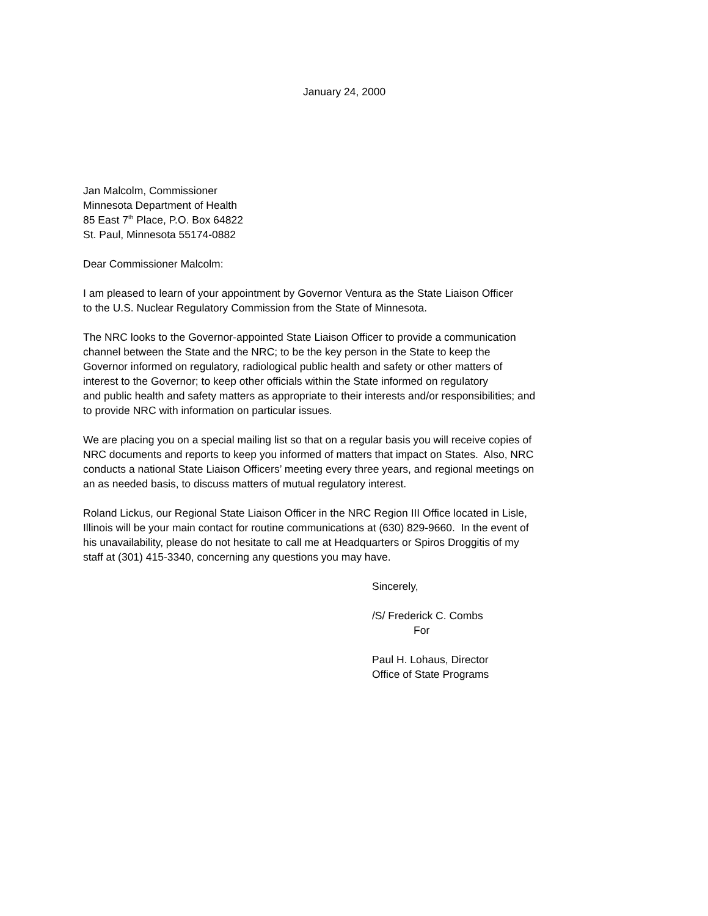January 24, 2000
Jan Malcolm, Commissioner
Minnesota Department of Health
85 East 7<sup>th</sup> Place, P.O. Box 64822
St. Paul, Minnesota 55174-0882
Dear Commissioner Malcolm:
I am pleased to learn of your appointment by Governor Ventura as the State Liaison Officer
to the U.S. Nuclear Regulatory Commission from the State of Minnesota.
The NRC looks to the Governor-appointed State Liaison Officer to provide a communication
channel between the State and the NRC; to be the key person in the State to keep the
Governor informed on regulatory, radiological public health and safety or other matters of
interest to the Governor; to keep other officials within the State informed on regulatory
and public health and safety matters as appropriate to their interests and/or responsibilities; and
to provide NRC with information on particular issues.
We are placing you on a special mailing list so that on a regular basis you will receive copies of
NRC documents and reports to keep you informed of matters that impact on States. Also, NRC
conducts a national State Liaison Officers’ meeting every three years, and regional meetings on
an as needed basis, to discuss matters of mutual regulatory interest.
Roland Lickus, our Regional State Liaison Officer in the NRC Region III Office located in Lisle,
Illinois will be your main contact for routine communications at (630) 829-9660. In the event of
his unavailability, please do not hesitate to call me at Headquarters or Spiros Droggitis of my
staff at (301) 415-3340, concerning any questions you may have.
Sincerely,
/S/ Frederick C. Combs
For
Paul H. Lohaus, Director
Office of State Programs